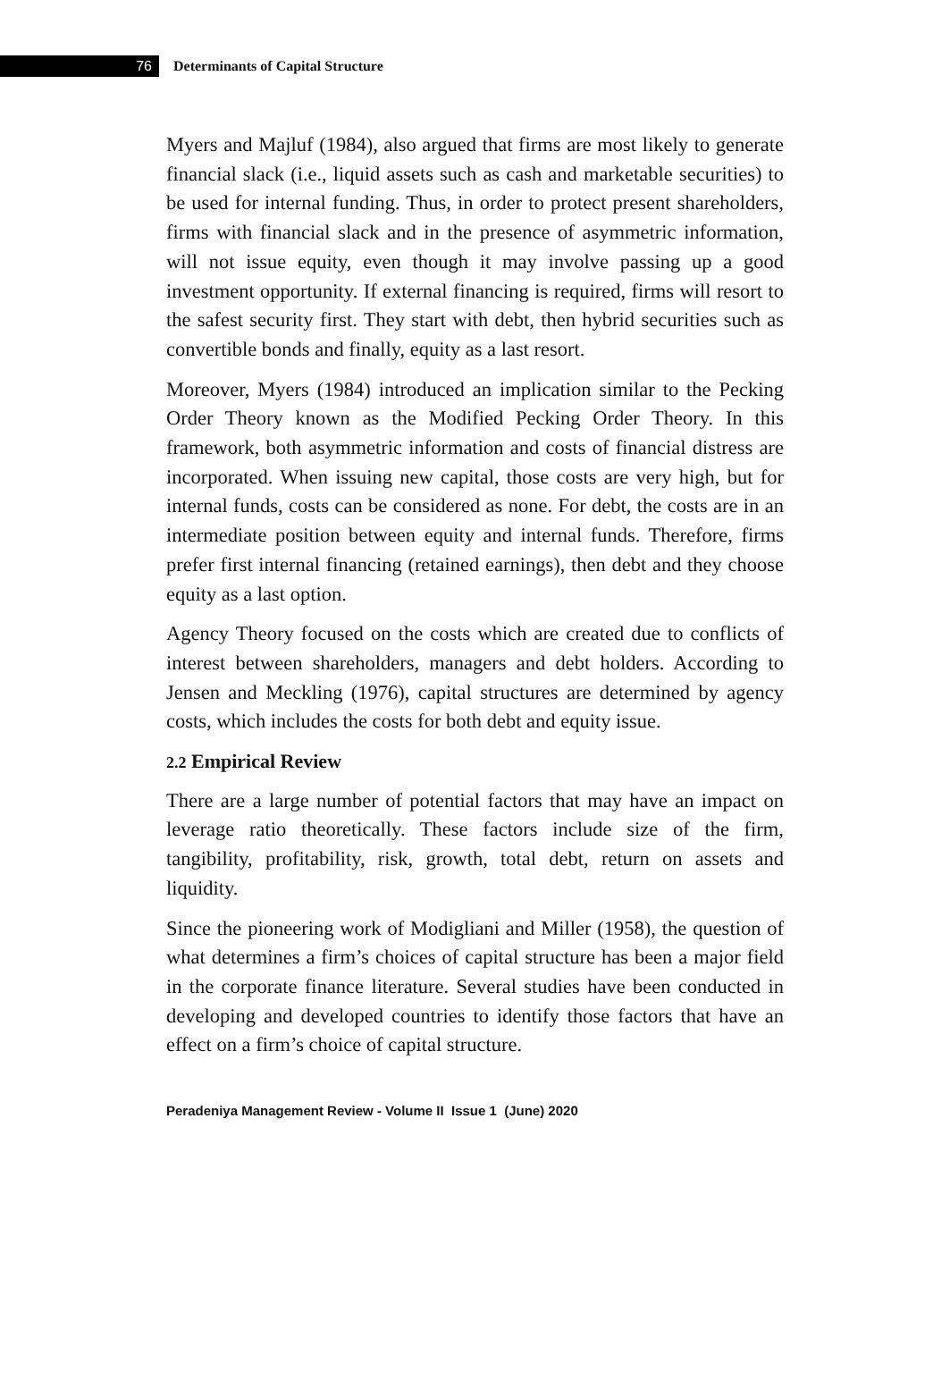76
Determinants of Capital Structure
Myers and Majluf (1984), also argued that firms are most likely to generate financial slack (i.e., liquid assets such as cash and marketable securities) to be used for internal funding. Thus, in order to protect present shareholders, firms with financial slack and in the presence of asymmetric information, will not issue equity, even though it may involve passing up a good investment opportunity. If external financing is required, firms will resort to the safest security first. They start with debt, then hybrid securities such as convertible bonds and finally, equity as a last resort.
Moreover, Myers (1984) introduced an implication similar to the Pecking Order Theory known as the Modified Pecking Order Theory. In this framework, both asymmetric information and costs of financial distress are incorporated. When issuing new capital, those costs are very high, but for internal funds, costs can be considered as none. For debt, the costs are in an intermediate position between equity and internal funds. Therefore, firms prefer first internal financing (retained earnings), then debt and they choose equity as a last option.
Agency Theory focused on the costs which are created due to conflicts of interest between shareholders, managers and debt holders. According to Jensen and Meckling (1976), capital structures are determined by agency costs, which includes the costs for both debt and equity issue.
2.2 Empirical Review
There are a large number of potential factors that may have an impact on leverage ratio theoretically. These factors include size of the firm, tangibility, profitability, risk, growth, total debt, return on assets and liquidity.
Since the pioneering work of Modigliani and Miller (1958), the question of what determines a firm’s choices of capital structure has been a major field in the corporate finance literature. Several studies have been conducted in developing and developed countries to identify those factors that have an effect on a firm’s choice of capital structure.
Peradeniya Management Review - Volume II Issue 1 (June) 2020